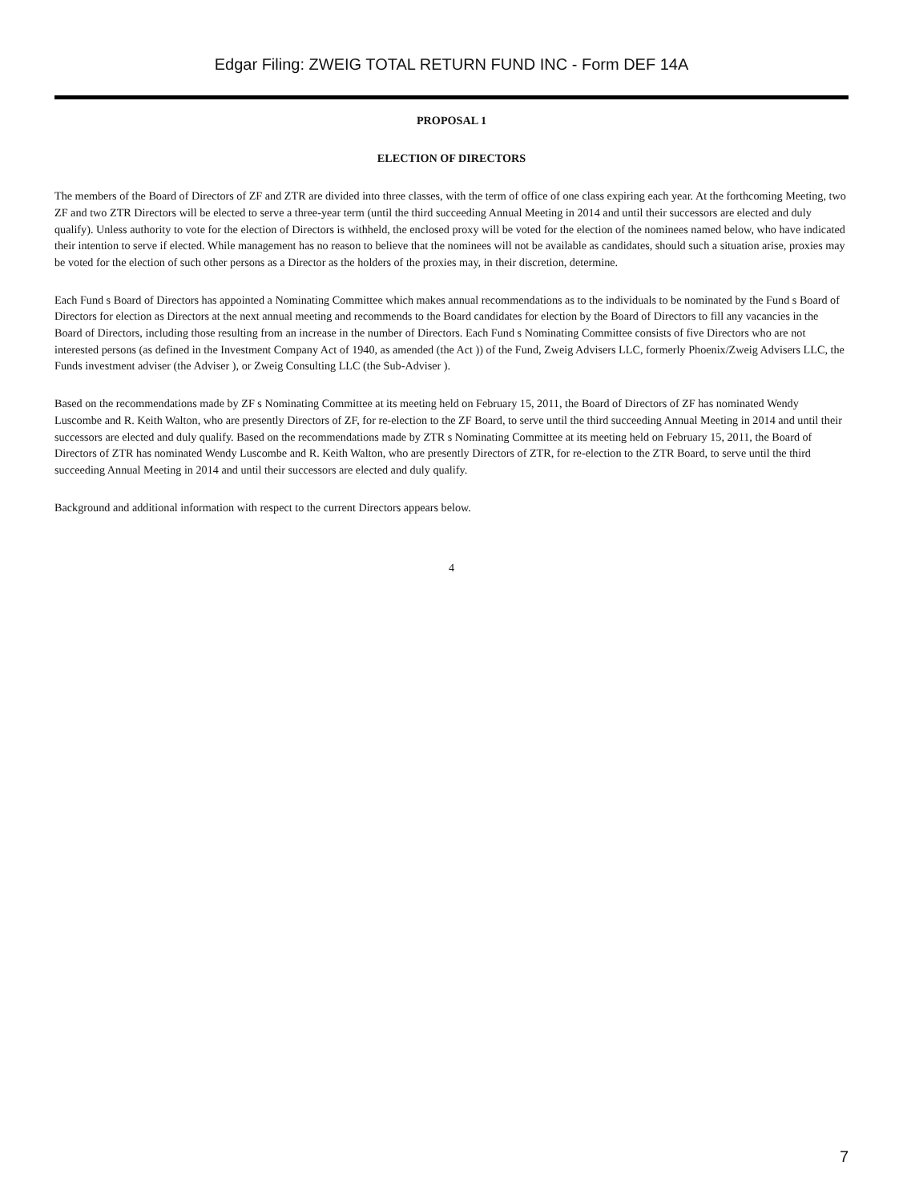Edgar Filing: ZWEIG TOTAL RETURN FUND INC - Form DEF 14A
PROPOSAL 1
ELECTION OF DIRECTORS
The members of the Board of Directors of ZF and ZTR are divided into three classes, with the term of office of one class expiring each year. At the forthcoming Meeting, two ZF and two ZTR Directors will be elected to serve a three-year term (until the third succeeding Annual Meeting in 2014 and until their successors are elected and duly qualify). Unless authority to vote for the election of Directors is withheld, the enclosed proxy will be voted for the election of the nominees named below, who have indicated their intention to serve if elected. While management has no reason to believe that the nominees will not be available as candidates, should such a situation arise, proxies may be voted for the election of such other persons as a Director as the holders of the proxies may, in their discretion, determine.
Each Fund s Board of Directors has appointed a Nominating Committee which makes annual recommendations as to the individuals to be nominated by the Fund s Board of Directors for election as Directors at the next annual meeting and recommends to the Board candidates for election by the Board of Directors to fill any vacancies in the Board of Directors, including those resulting from an increase in the number of Directors. Each Fund s Nominating Committee consists of five Directors who are not interested persons (as defined in the Investment Company Act of 1940, as amended (the Act )) of the Fund, Zweig Advisers LLC, formerly Phoenix/Zweig Advisers LLC, the Funds investment adviser (the Adviser ), or Zweig Consulting LLC (the Sub-Adviser ).
Based on the recommendations made by ZF s Nominating Committee at its meeting held on February 15, 2011, the Board of Directors of ZF has nominated Wendy Luscombe and R. Keith Walton, who are presently Directors of ZF, for re-election to the ZF Board, to serve until the third succeeding Annual Meeting in 2014 and until their successors are elected and duly qualify. Based on the recommendations made by ZTR s Nominating Committee at its meeting held on February 15, 2011, the Board of Directors of ZTR has nominated Wendy Luscombe and R. Keith Walton, who are presently Directors of ZTR, for re-election to the ZTR Board, to serve until the third succeeding Annual Meeting in 2014 and until their successors are elected and duly qualify.
Background and additional information with respect to the current Directors appears below.
4
7